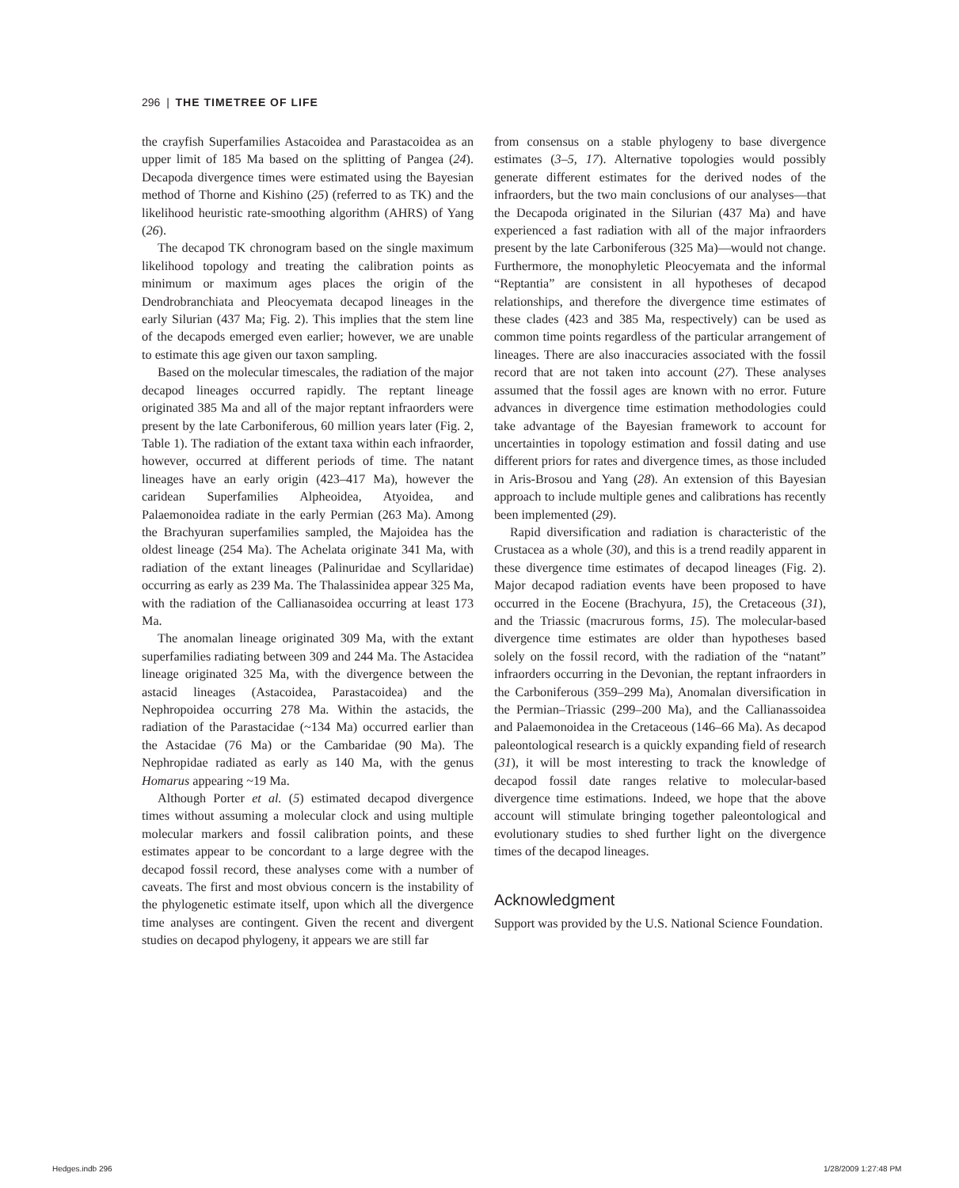296 | THE TIMETREE OF LIFE
the crayfish Superfamilies Astacoidea and Parastacoidea as an upper limit of 185 Ma based on the splitting of Pangea (24). Decapoda divergence times were estimated using the Bayesian method of Thorne and Kishino (25) (referred to as TK) and the likelihood heuristic rate-smoothing algorithm (AHRS) of Yang (26).
The decapod TK chronogram based on the single maximum likelihood topology and treating the calibration points as minimum or maximum ages places the origin of the Dendrobranchiata and Pleocyemata decapod lineages in the early Silurian (437 Ma; Fig. 2). This implies that the stem line of the decapods emerged even earlier; however, we are unable to estimate this age given our taxon sampling.
Based on the molecular timescales, the radiation of the major decapod lineages occurred rapidly. The reptant lineage originated 385 Ma and all of the major reptant infraorders were present by the late Carboniferous, 60 million years later (Fig. 2, Table 1). The radiation of the extant taxa within each infraorder, however, occurred at different periods of time. The natant lineages have an early origin (423–417 Ma), however the caridean Superfamilies Alpheoidea, Atyoidea, and Palaemonoidea radiate in the early Permian (263 Ma). Among the Brachyuran superfamilies sampled, the Majoidea has the oldest lineage (254 Ma). The Achelata originate 341 Ma, with radiation of the extant lineages (Palinuridae and Scyllaridae) occurring as early as 239 Ma. The Thalassinidea appear 325 Ma, with the radiation of the Callianasoidea occurring at least 173 Ma.
The anomalan lineage originated 309 Ma, with the extant superfamilies radiating between 309 and 244 Ma. The Astacidea lineage originated 325 Ma, with the divergence between the astacid lineages (Astacoidea, Parastacoidea) and the Nephropoidea occurring 278 Ma. Within the astacids, the radiation of the Parastacidae (~134 Ma) occurred earlier than the Astacidae (76 Ma) or the Cambaridae (90 Ma). The Nephropidae radiated as early as 140 Ma, with the genus Homarus appearing ~19 Ma.
Although Porter et al. (5) estimated decapod divergence times without assuming a molecular clock and using multiple molecular markers and fossil calibration points, and these estimates appear to be concordant to a large degree with the decapod fossil record, these analyses come with a number of caveats. The first and most obvious concern is the instability of the phylogenetic estimate itself, upon which all the divergence time analyses are contingent. Given the recent and divergent studies on decapod phylogeny, it appears we are still far
from consensus on a stable phylogeny to base divergence estimates (3–5, 17). Alternative topologies would possibly generate different estimates for the derived nodes of the infraorders, but the two main conclusions of our analyses—that the Decapoda originated in the Silurian (437 Ma) and have experienced a fast radiation with all of the major infraorders present by the late Carboniferous (325 Ma)—would not change. Furthermore, the monophyletic Pleocyemata and the informal “Reptantia” are consistent in all hypotheses of decapod relationships, and therefore the divergence time estimates of these clades (423 and 385 Ma, respectively) can be used as common time points regardless of the particular arrangement of lineages. There are also inaccuracies associated with the fossil record that are not taken into account (27). These analyses assumed that the fossil ages are known with no error. Future advances in divergence time estimation methodologies could take advantage of the Bayesian framework to account for uncertainties in topology estimation and fossil dating and use different priors for rates and divergence times, as those included in Aris-Brosou and Yang (28). An extension of this Bayesian approach to include multiple genes and calibrations has recently been implemented (29).
Rapid diversification and radiation is characteristic of the Crustacea as a whole (30), and this is a trend readily apparent in these divergence time estimates of decapod lineages (Fig. 2). Major decapod radiation events have been proposed to have occurred in the Eocene (Brachyura, 15), the Cretaceous (31), and the Triassic (macrurous forms, 15). The molecular-based divergence time estimates are older than hypotheses based solely on the fossil record, with the radiation of the “natant” infraorders occurring in the Devonian, the reptant infraorders in the Carboniferous (359–299 Ma), Anomalan diversification in the Permian–Triassic (299–200 Ma), and the Callianassoidea and Palaemonoidea in the Cretaceous (146–66 Ma). As decapod paleontological research is a quickly expanding field of research (31), it will be most interesting to track the knowledge of decapod fossil date ranges relative to molecular-based divergence time estimations. Indeed, we hope that the above account will stimulate bringing together paleontological and evolutionary studies to shed further light on the divergence times of the decapod lineages.
Acknowledgment
Support was provided by the U.S. National Science Foundation.
Hedges.indb 296 1/28/2009 1:27:48 PM